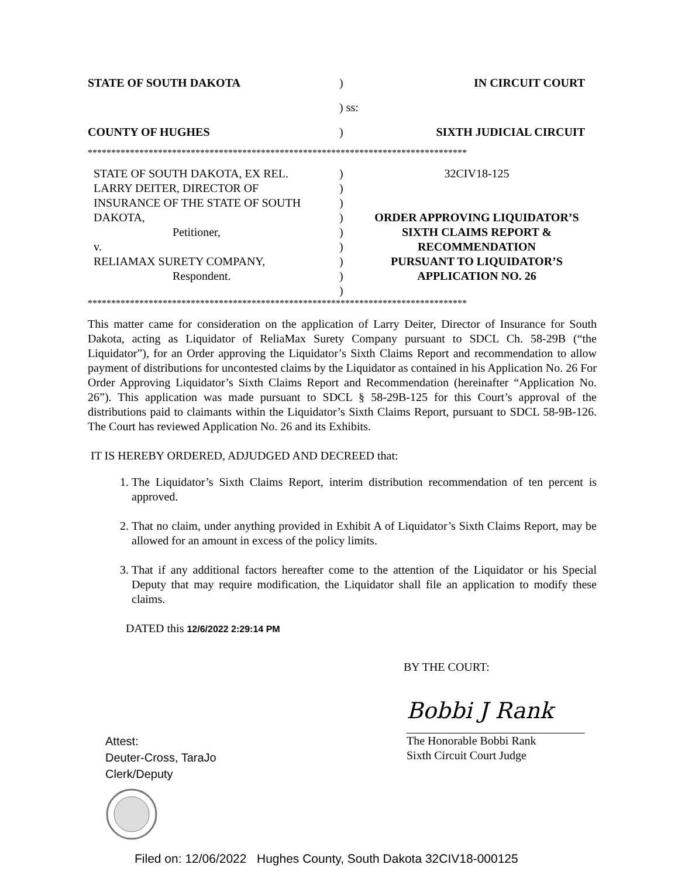| STATE OF SOUTH DAKOTA | ) | IN CIRCUIT COURT |
| | ) ss: | |
| COUNTY OF HUGHES | ) | SIXTH JUDICIAL CIRCUIT |
*********************************************************************************
| STATE OF SOUTH DAKOTA, EX REL. LARRY DEITER, DIRECTOR OF INSURANCE OF THE STATE OF SOUTH DAKOTA, Petitioner, v. RELIAMAX SURETY COMPANY, Respondent. | ) ) ) ) ) ) ) ) ) | 32CIV18-125 ORDER APPROVING LIQUIDATOR’S SIXTH CLAIMS REPORT & RECOMMENDATION PURSUANT TO LIQUIDATOR’S APPLICATION NO. 26 |
*********************************************************************************
This matter came for consideration on the application of Larry Deiter, Director of Insurance for South Dakota, acting as Liquidator of ReliaMax Surety Company pursuant to SDCL Ch. 58-29B (“the Liquidator”), for an Order approving the Liquidator’s Sixth Claims Report and recommendation to allow payment of distributions for uncontested claims by the Liquidator as contained in his Application No. 26 For Order Approving Liquidator’s Sixth Claims Report and Recommendation (hereinafter “Application No. 26”). This application was made pursuant to SDCL § 58-29B-125 for this Court’s approval of the distributions paid to claimants within the Liquidator’s Sixth Claims Report, pursuant to SDCL 58-9B-126. The Court has reviewed Application No. 26 and its Exhibits.
IT IS HEREBY ORDERED, ADJUDGED AND DECREED that:
1. The Liquidator’s Sixth Claims Report, interim distribution recommendation of ten percent is approved.
2. That no claim, under anything provided in Exhibit A of Liquidator’s Sixth Claims Report, may be allowed for an amount in excess of the policy limits.
3. That if any additional factors hereafter come to the attention of the Liquidator or his Special Deputy that may require modification, the Liquidator shall file an application to modify these claims.
DATED this 12/6/2022 2:29:14 PM
BY THE COURT:
Attest:
Deuter-Cross, TaraJo
Clerk/Deputy
Bobbi J Rank
The Honorable Bobbi Rank
Sixth Circuit Court Judge
Filed on: 12/06/2022 Hughes County, South Dakota 32CIV18-000125